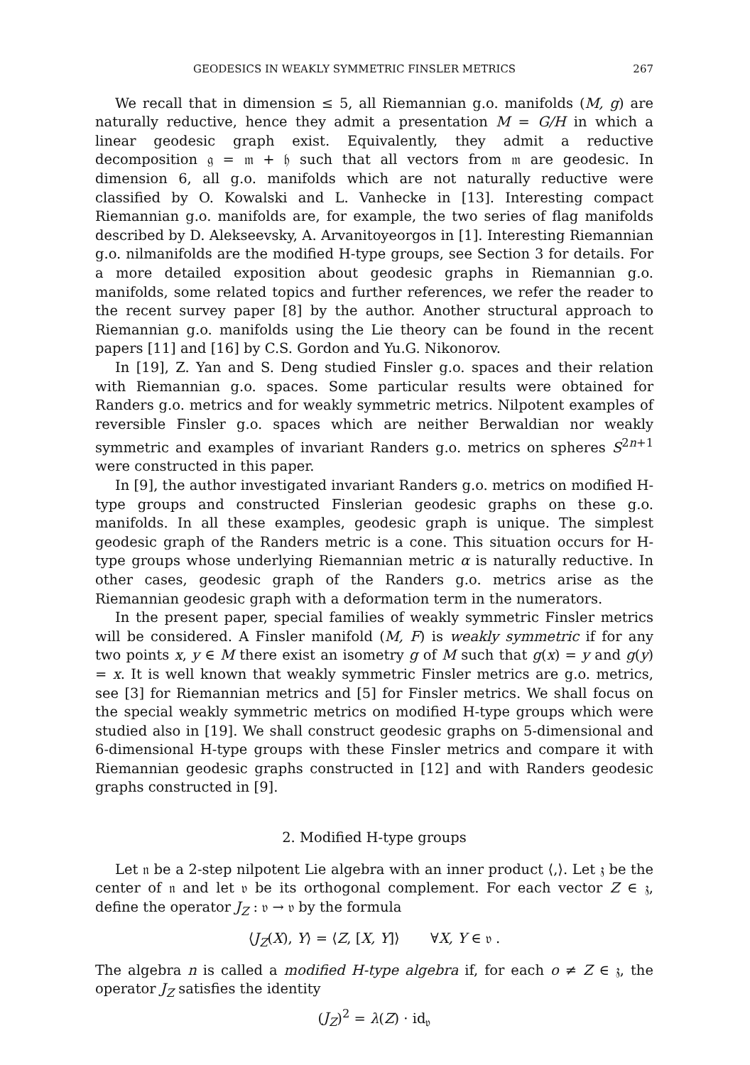GEODESICS IN WEAKLY SYMMETRIC FINSLER METRICS 267
We recall that in dimension ≤ 5, all Riemannian g.o. manifolds (M, g) are naturally reductive, hence they admit a presentation M = G/H in which a linear geodesic graph exist. Equivalently, they admit a reductive decomposition 𝔤 = 𝔪 + 𝔥 such that all vectors from 𝔪 are geodesic. In dimension 6, all g.o. manifolds which are not naturally reductive were classified by O. Kowalski and L. Vanhecke in [13]. Interesting compact Riemannian g.o. manifolds are, for example, the two series of flag manifolds described by D. Alekseevsky, A. Arvanitoyeorgos in [1]. Interesting Riemannian g.o. nilmanifolds are the modified H-type groups, see Section 3 for details. For a more detailed exposition about geodesic graphs in Riemannian g.o. manifolds, some related topics and further references, we refer the reader to the recent survey paper [8] by the author. Another structural approach to Riemannian g.o. manifolds using the Lie theory can be found in the recent papers [11] and [16] by C.S. Gordon and Yu.G. Nikonorov.
In [19], Z. Yan and S. Deng studied Finsler g.o. spaces and their relation with Riemannian g.o. spaces. Some particular results were obtained for Randers g.o. metrics and for weakly symmetric metrics. Nilpotent examples of reversible Finsler g.o. spaces which are neither Berwaldian nor weakly symmetric and examples of invariant Randers g.o. metrics on spheres S<sup>2n+1</sup> were constructed in this paper.
In [9], the author investigated invariant Randers g.o. metrics on modified H-type groups and constructed Finslerian geodesic graphs on these g.o. manifolds. In all these examples, geodesic graph is unique. The simplest geodesic graph of the Randers metric is a cone. This situation occurs for H-type groups whose underlying Riemannian metric α is naturally reductive. In other cases, geodesic graph of the Randers g.o. metrics arise as the Riemannian geodesic graph with a deformation term in the numerators.
In the present paper, special families of weakly symmetric Finsler metrics will be considered. A Finsler manifold (M, F) is weakly symmetric if for any two points x, y ∈ M there exist an isometry g of M such that g(x) = y and g(y) = x. It is well known that weakly symmetric Finsler metrics are g.o. metrics, see [3] for Riemannian metrics and [5] for Finsler metrics. We shall focus on the special weakly symmetric metrics on modified H-type groups which were studied also in [19]. We shall construct geodesic graphs on 5-dimensional and 6-dimensional H-type groups with these Finsler metrics and compare it with Riemannian geodesic graphs constructed in [12] and with Randers geodesic graphs constructed in [9].
2. Modified H-type groups
Let 𝔫 be a 2-step nilpotent Lie algebra with an inner product ⟨,⟩. Let 𝔷 be the center of 𝔫 and let 𝔳 be its orthogonal complement. For each vector Z ∈ 𝔷, define the operator J<sub>Z</sub> : 𝔳 → 𝔳 by the formula
⟨J<sub>Z</sub>(X), Y⟩ = ⟨Z, [X, Y]⟩ ∀X, Y ∈ 𝔳 .
The algebra n is called a modified H-type algebra if, for each o ≠ Z ∈ 𝔷, the operator J<sub>Z</sub> satisfies the identity
(J<sub>Z</sub>)<sup>2</sup> = λ(Z) · id<sub>𝔳</sub>